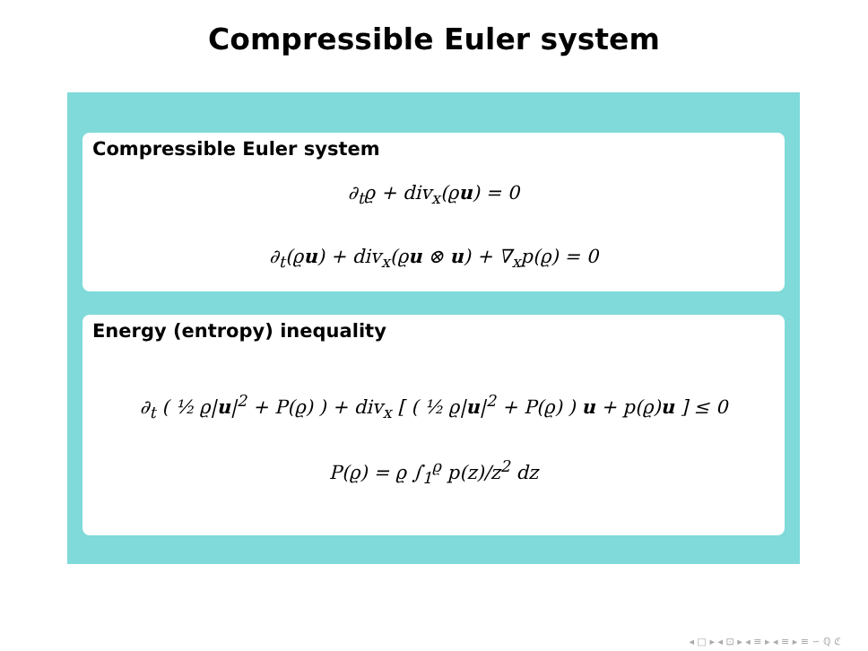Compressible Euler system
Compressible Euler system
∂<sub>t</sub>ϱ + div<sub>x</sub>(ϱu) = 0
∂<sub>t</sub>(ϱu) + div<sub>x</sub>(ϱu ⊗ u) + ∇<sub>x</sub>p(ϱ) = 0
Energy (entropy) inequality
∂<sub>t</sub> ( ½ ϱ|u|<sup>2</sup> + P(ϱ) ) + div<sub>x</sub> [ ( ½ ϱ|u|<sup>2</sup> + P(ϱ) ) u + p(ϱ)u ] ≤ 0
P(ϱ) = ϱ ∫<sub>1</sub><sup>ϱ</sup> p(z)/z<sup>2</sup> dz
◂ □ ▸ ◂ ⊡ ▸ ◂ ≡ ▸ ◂ ≡ ▸ ≡ ∽ ℚ ℭ